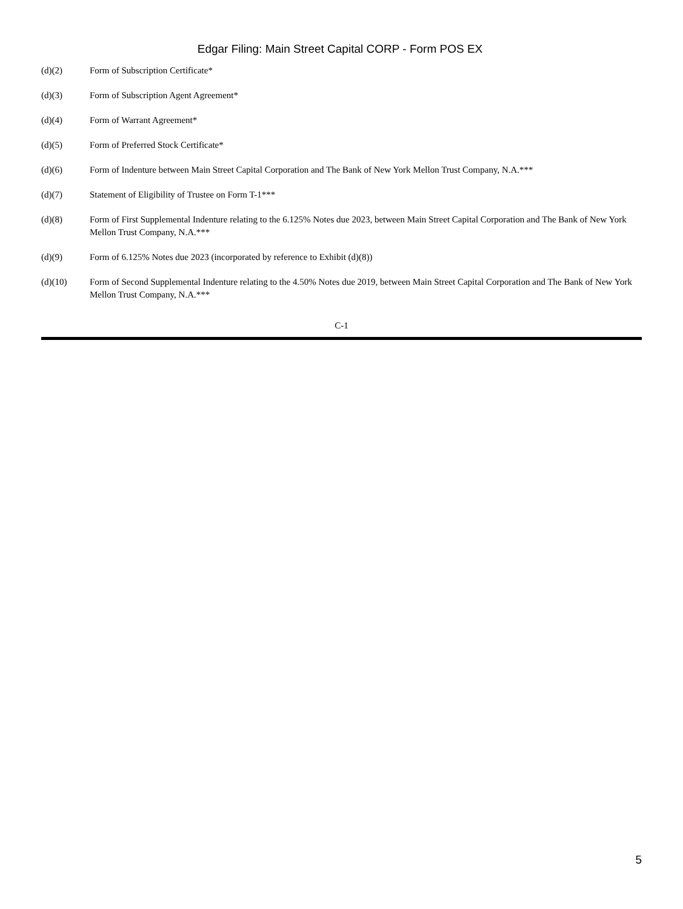Edgar Filing: Main Street Capital CORP - Form POS EX
(d)(2) Form of Subscription Certificate*
(d)(3) Form of Subscription Agent Agreement*
(d)(4) Form of Warrant Agreement*
(d)(5) Form of Preferred Stock Certificate*
(d)(6) Form of Indenture between Main Street Capital Corporation and The Bank of New York Mellon Trust Company, N.A.***
(d)(7) Statement of Eligibility of Trustee on Form T-1***
(d)(8) Form of First Supplemental Indenture relating to the 6.125% Notes due 2023, between Main Street Capital Corporation and The Bank of New York Mellon Trust Company, N.A.***
(d)(9) Form of 6.125% Notes due 2023 (incorporated by reference to Exhibit (d)(8))
(d)(10) Form of Second Supplemental Indenture relating to the 4.50% Notes due 2019, between Main Street Capital Corporation and The Bank of New York Mellon Trust Company, N.A.***
C-1
5